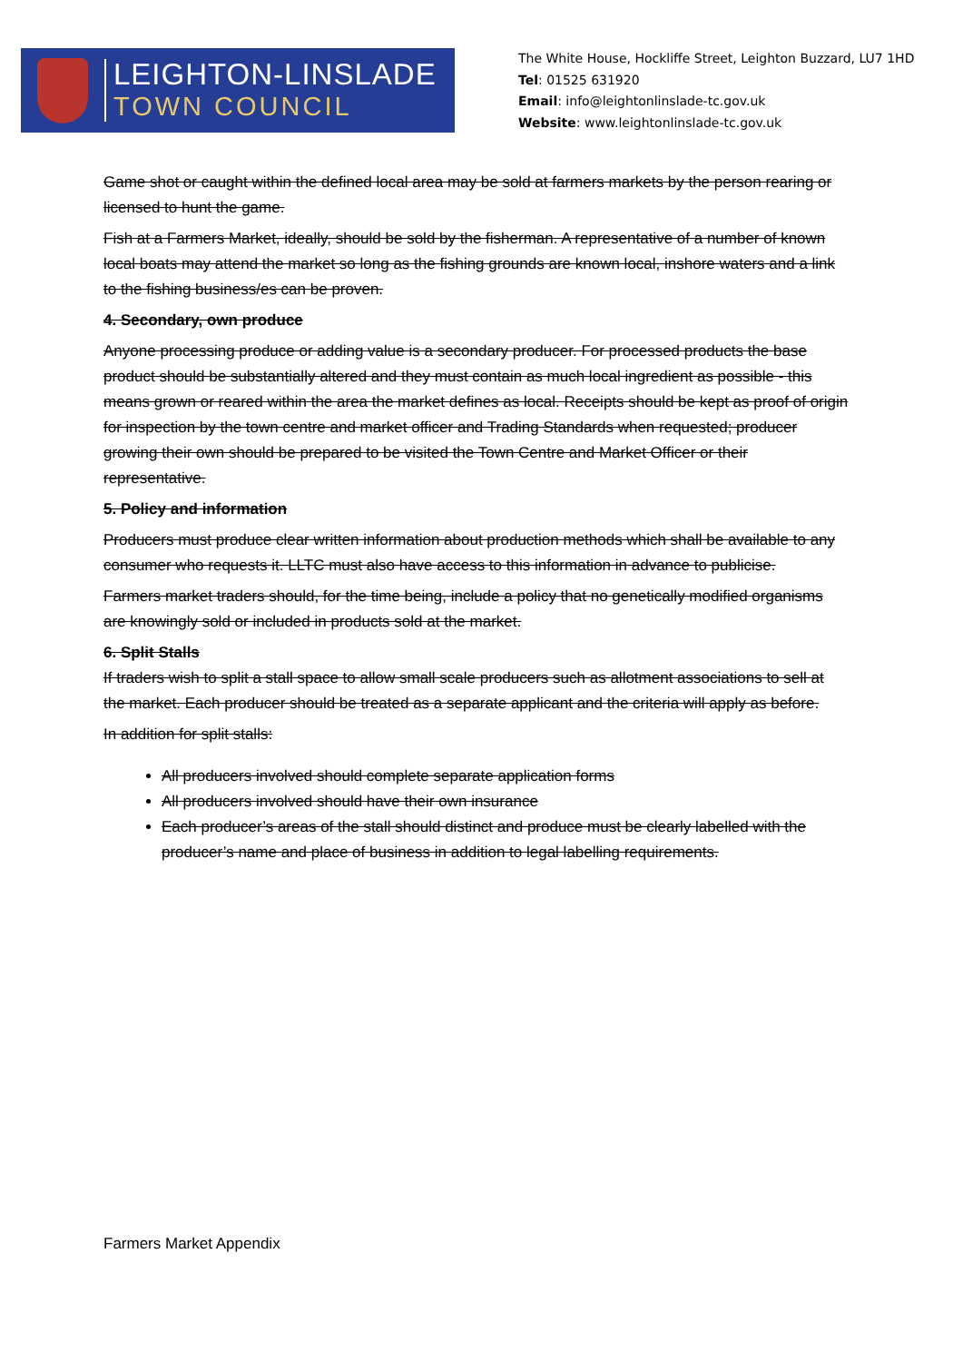LEIGHTON-LINSLADE
TOWN COUNCIL
The White House, Hockliffe Street, Leighton Buzzard, LU7 1HD
Tel: 01525 631920
Email: info@leightonlinslade-tc.gov.uk
Website: www.leightonlinslade-tc.gov.uk
Game shot or caught within the defined local area may be sold at farmers markets by the person rearing or licensed to hunt the game.
Fish at a Farmers Market, ideally, should be sold by the fisherman. A representative of a number of known local boats may attend the market so long as the fishing grounds are known local, inshore waters and a link to the fishing business/es can be proven.
4. Secondary, own produce
Anyone processing produce or adding value is a secondary producer. For processed products the base product should be substantially altered and they must contain as much local ingredient as possible - this means grown or reared within the area the market defines as local. Receipts should be kept as proof of origin for inspection by the town centre and market officer and Trading Standards when requested; producer growing their own should be prepared to be visited the Town Centre and Market Officer or their representative.
5. Policy and information
Producers must produce clear written information about production methods which shall be available to any consumer who requests it. LLTC must also have access to this information in advance to publicise.
Farmers market traders should, for the time being, include a policy that no genetically modified organisms are knowingly sold or included in products sold at the market.
6. Split Stalls
If traders wish to split a stall space to allow small scale producers such as allotment associations to sell at the market. Each producer should be treated as a separate applicant and the criteria will apply as before.
In addition for split stalls:
All producers involved should complete separate application forms
All producers involved should have their own insurance
Each producer’s areas of the stall should distinct and produce must be clearly labelled with the producer’s name and place of business in addition to legal labelling requirements.
Farmers Market Appendix